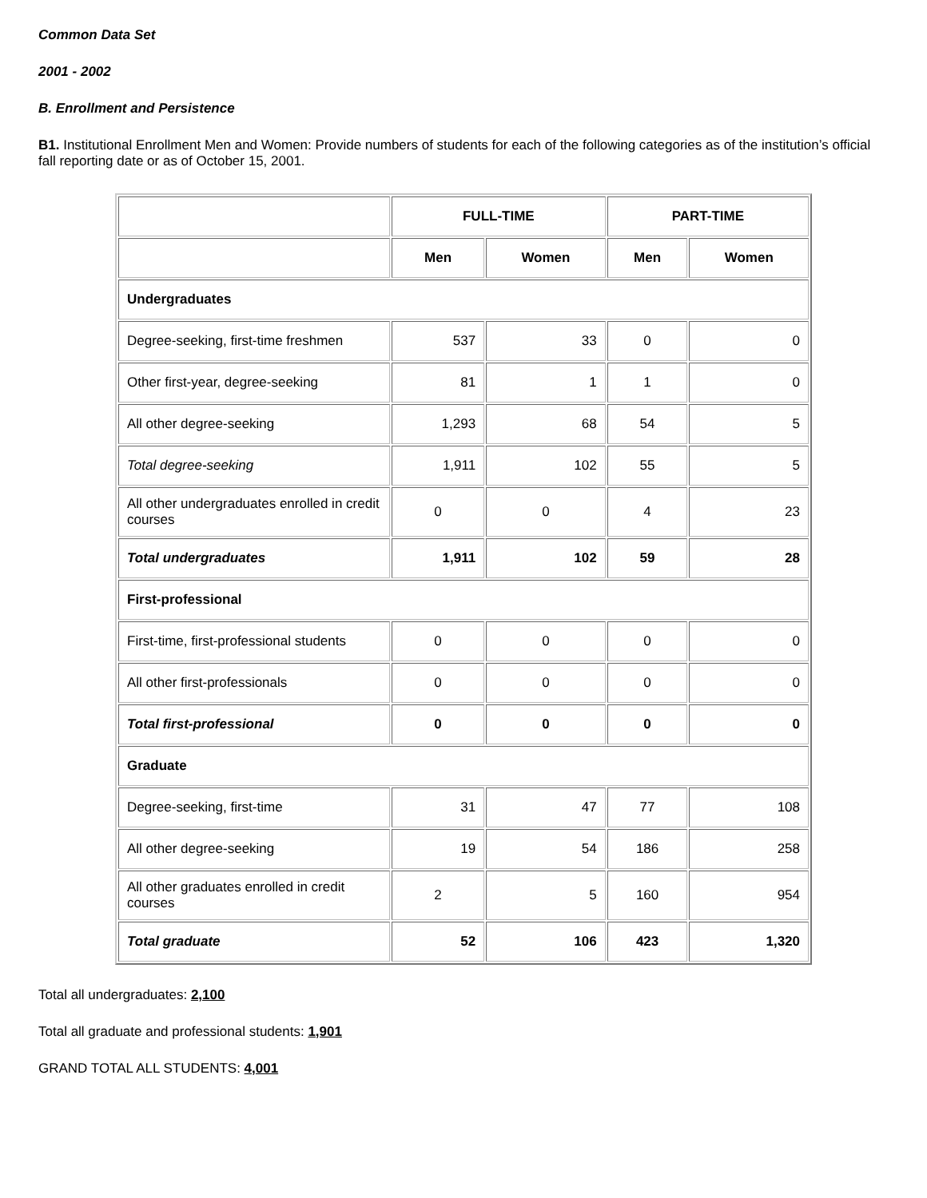Common Data Set
2001 - 2002
B. Enrollment and Persistence
B1. Institutional Enrollment Men and Women: Provide numbers of students for each of the following categories as of the institution’s official fall reporting date or as of October 15, 2001.
| | FULL-TIME | | PART-TIME | |
| --- | --- | --- | --- | --- |
| | Men | Women | Men | Women |
| Undergraduates | | | | |
| Degree-seeking, first-time freshmen | 537 | 33 | 0 | 0 |
| Other first-year, degree-seeking | 81 | 1 | 1 | 0 |
| All other degree-seeking | 1,293 | 68 | 54 | 5 |
| Total degree-seeking | 1,911 | 102 | 55 | 5 |
| All other undergraduates enrolled in credit courses | 0 | 0 | 4 | 23 |
| Total undergraduates | 1,911 | 102 | 59 | 28 |
| First-professional | | | | |
| First-time, first-professional students | 0 | 0 | 0 | 0 |
| All other first-professionals | 0 | 0 | 0 | 0 |
| Total first-professional | 0 | 0 | 0 | 0 |
| Graduate | | | | |
| Degree-seeking, first-time | 31 | 47 | 77 | 108 |
| All other degree-seeking | 19 | 54 | 186 | 258 |
| All other graduates enrolled in credit courses | 2 | 5 | 160 | 954 |
| Total graduate | 52 | 106 | 423 | 1,320 |
Total all undergraduates: 2,100
Total all graduate and professional students: 1,901
GRAND TOTAL ALL STUDENTS: 4,001